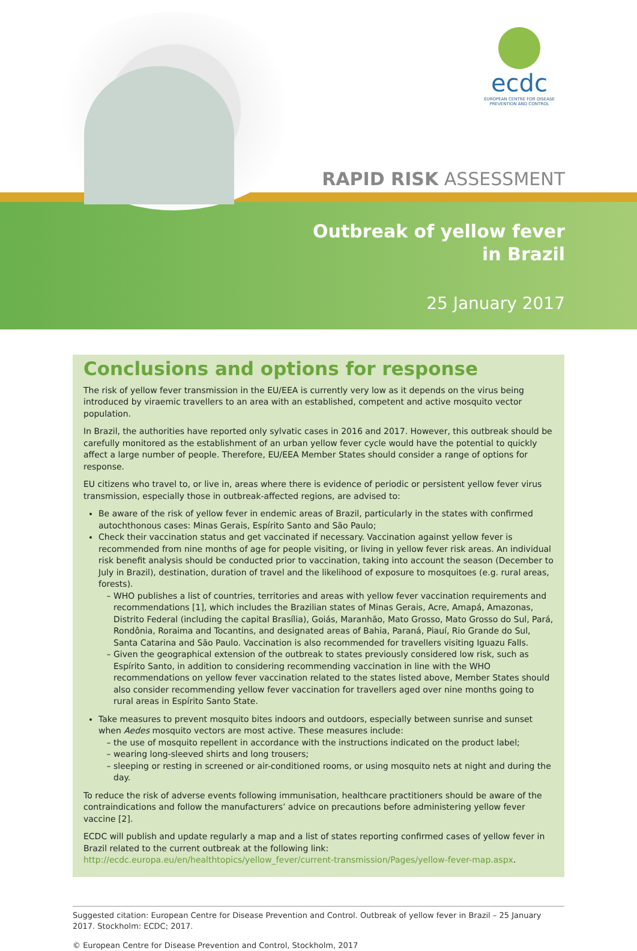ecdc
EUROPEAN CENTRE FOR DISEASE PREVENTION AND CONTROL
RAPID RISK ASSESSMENT
Outbreak of yellow fever
in Brazil
25 January 2017
Conclusions and options for response
The risk of yellow fever transmission in the EU/EEA is currently very low as it depends on the virus being introduced by viraemic travellers to an area with an established, competent and active mosquito vector population.
In Brazil, the authorities have reported only sylvatic cases in 2016 and 2017. However, this outbreak should be carefully monitored as the establishment of an urban yellow fever cycle would have the potential to quickly affect a large number of people. Therefore, EU/EEA Member States should consider a range of options for response.
EU citizens who travel to, or live in, areas where there is evidence of periodic or persistent yellow fever virus transmission, especially those in outbreak-affected regions, are advised to:
Be aware of the risk of yellow fever in endemic areas of Brazil, particularly in the states with confirmed autochthonous cases: Minas Gerais, Espírito Santo and São Paulo;
Check their vaccination status and get vaccinated if necessary. Vaccination against yellow fever is recommended from nine months of age for people visiting, or living in yellow fever risk areas. An individual risk benefit analysis should be conducted prior to vaccination, taking into account the season (December to July in Brazil), destination, duration of travel and the likelihood of exposure to mosquitoes (e.g. rural areas, forests).
WHO publishes a list of countries, territories and areas with yellow fever vaccination requirements and recommendations [1], which includes the Brazilian states of Minas Gerais, Acre, Amapá, Amazonas, Distrito Federal (including the capital Brasília), Goiás, Maranhão, Mato Grosso, Mato Grosso do Sul, Pará, Rondônia, Roraima and Tocantins, and designated areas of Bahia, Paraná, Piauí, Rio Grande do Sul, Santa Catarina and São Paulo. Vaccination is also recommended for travellers visiting Iguazu Falls.
Given the geographical extension of the outbreak to states previously considered low risk, such as Espírito Santo, in addition to considering recommending vaccination in line with the WHO recommendations on yellow fever vaccination related to the states listed above, Member States should also consider recommending yellow fever vaccination for travellers aged over nine months going to rural areas in Espírito Santo State.
Take measures to prevent mosquito bites indoors and outdoors, especially between sunrise and sunset when Aedes mosquito vectors are most active. These measures include:
the use of mosquito repellent in accordance with the instructions indicated on the product label;
wearing long-sleeved shirts and long trousers;
sleeping or resting in screened or air-conditioned rooms, or using mosquito nets at night and during the day.
To reduce the risk of adverse events following immunisation, healthcare practitioners should be aware of the contraindications and follow the manufacturers’ advice on precautions before administering yellow fever vaccine [2].
ECDC will publish and update regularly a map and a list of states reporting confirmed cases of yellow fever in Brazil related to the current outbreak at the following link: http://ecdc.europa.eu/en/healthtopics/yellow_fever/current-transmission/Pages/yellow-fever-map.aspx.
Suggested citation: European Centre for Disease Prevention and Control. Outbreak of yellow fever in Brazil – 25 January 2017. Stockholm: ECDC; 2017.
© European Centre for Disease Prevention and Control, Stockholm, 2017